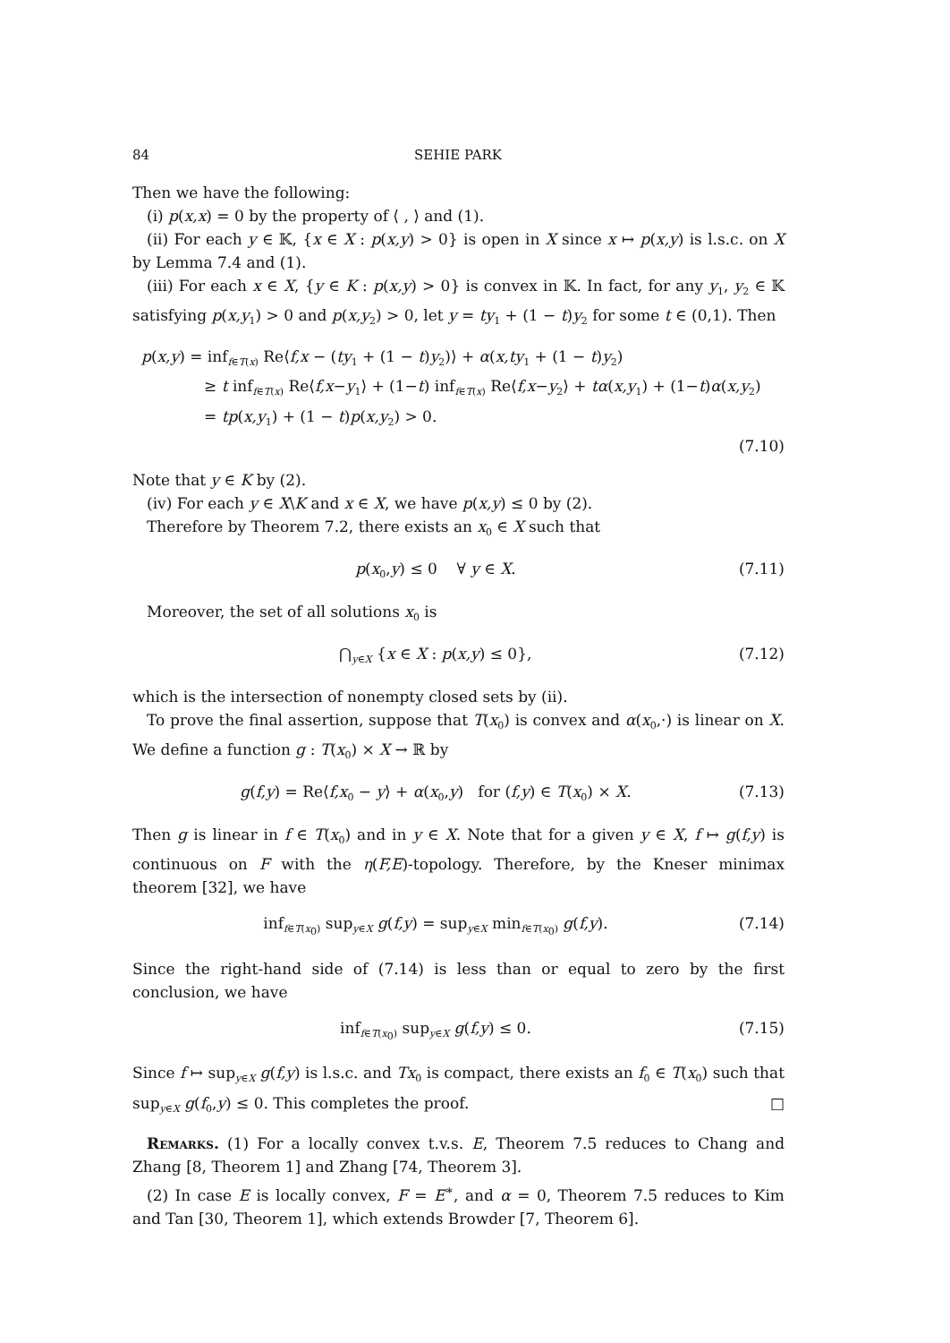84 SEHIE PARK
Then we have the following:
(i) p(x,x) = 0 by the property of ⟨ , ⟩ and (1).
(ii) For each y ∈ 𝕂, {x ∈ X : p(x,y) > 0} is open in X since x ↦ p(x,y) is l.s.c. on X by Lemma 7.4 and (1).
(iii) For each x ∈ X, {y ∈ K : p(x,y) > 0} is convex in 𝕂. In fact, for any y<sub>1</sub>, y<sub>2</sub> ∈ 𝕂 satisfying p(x,y<sub>1</sub>) > 0 and p(x,y<sub>2</sub>) > 0, let y = ty<sub>1</sub> + (1 − t)y<sub>2</sub> for some t ∈ (0,1). Then
p(x,y) = inf<sub>f∈T(x)</sub> Re⟨f,x − (ty<sub>1</sub> + (1 − t)y<sub>2</sub>)⟩ + α(x,ty<sub>1</sub> + (1 − t)y<sub>2</sub>)
≥ t inf<sub>f∈T(x)</sub> Re⟨f,x−y<sub>1</sub>⟩ + (1−t) inf<sub>f∈T(x)</sub> Re⟨f,x−y<sub>2</sub>⟩ + tα(x,y<sub>1</sub>) + (1−t)α(x,y<sub>2</sub>)
= tp(x,y<sub>1</sub>) + (1 − t)p(x,y<sub>2</sub>) > 0.
(7.10)
Note that y ∈ K by (2).
(iv) For each y ∈ X\K and x ∈ X, we have p(x,y) ≤ 0 by (2).
Therefore by Theorem 7.2, there exists an x<sub>0</sub> ∈ X such that
p(x<sub>0</sub>,y) ≤ 0 ∀ y ∈ X. (7.11)
Moreover, the set of all solutions x<sub>0</sub> is
⋂<sub>y∈X</sub> {x ∈ X : p(x,y) ≤ 0}, (7.12)
which is the intersection of nonempty closed sets by (ii).
To prove the final assertion, suppose that T(x<sub>0</sub>) is convex and α(x<sub>0</sub>,·) is linear on X. We define a function g : T(x<sub>0</sub>) × X → ℝ by
g(f,y) = Re⟨f,x<sub>0</sub> − y⟩ + α(x<sub>0</sub>,y) for (f,y) ∈ T(x<sub>0</sub>) × X. (7.13)
Then g is linear in f ∈ T(x<sub>0</sub>) and in y ∈ X. Note that for a given y ∈ X, f ↦ g(f,y) is continuous on F with the η(F,E)-topology. Therefore, by the Kneser minimax theorem [32], we have
inf<sub>f∈T(x<sub>0</sub>)</sub> sup<sub>y∈X</sub> g(f,y) = sup<sub>y∈X</sub> min<sub>f∈T(x<sub>0</sub>)</sub> g(f,y). (7.14)
Since the right-hand side of (7.14) is less than or equal to zero by the first conclusion, we have
inf<sub>f∈T(x<sub>0</sub>)</sub> sup<sub>y∈X</sub> g(f,y) ≤ 0. (7.15)
Since f ↦ sup<sub>y∈X</sub> g(f,y) is l.s.c. and Tx<sub>0</sub> is compact, there exists an f<sub>0</sub> ∈ T(x<sub>0</sub>) such that sup<sub>y∈X</sub> g(f<sub>0</sub>,y) ≤ 0. This completes the proof. □
Remarks. (1) For a locally convex t.v.s. E, Theorem 7.5 reduces to Chang and Zhang [8, Theorem 1] and Zhang [74, Theorem 3].
(2) In case E is locally convex, F = E<sup>∗</sup>, and α = 0, Theorem 7.5 reduces to Kim and Tan [30, Theorem 1], which extends Browder [7, Theorem 6].